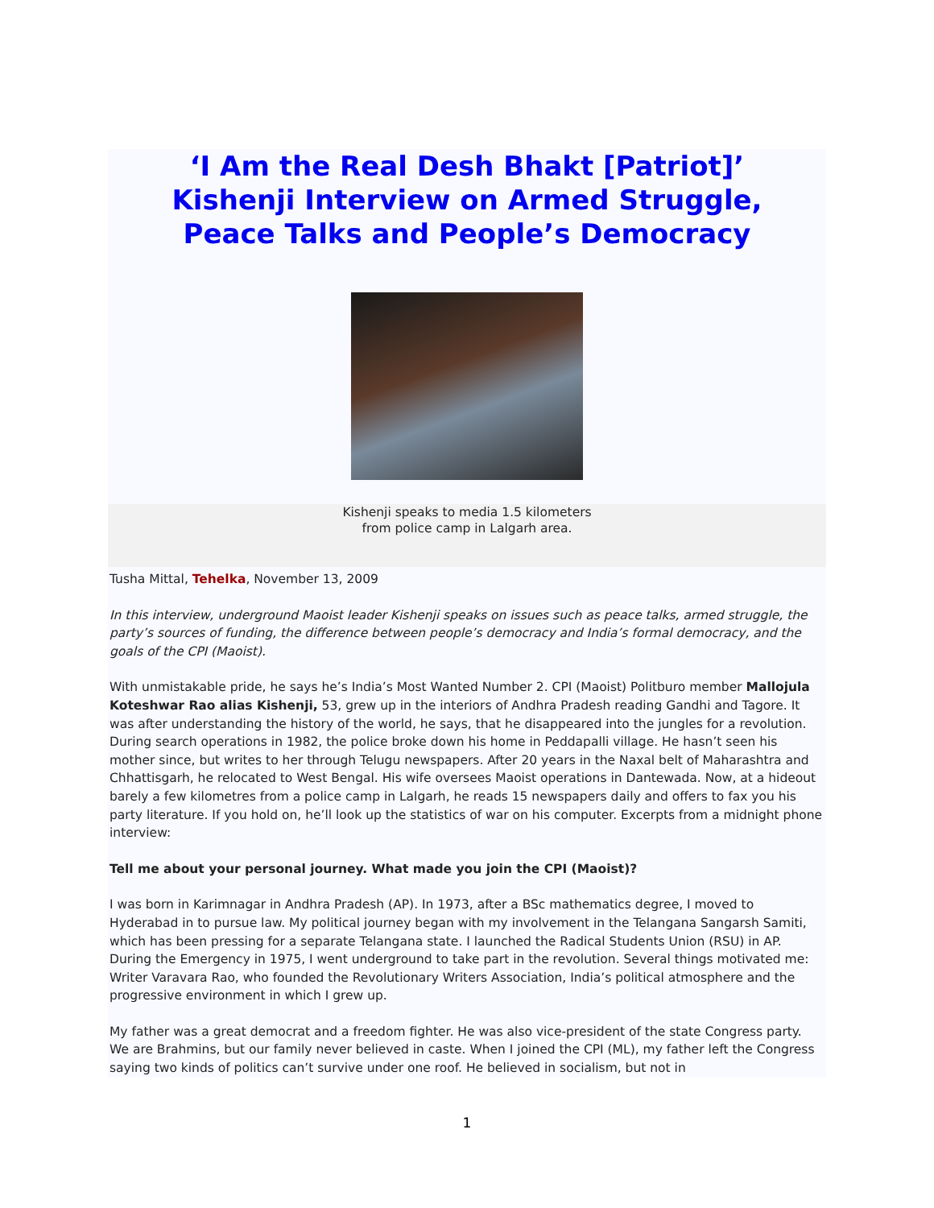‘I Am the Real Desh Bhakt [Patriot]’
Kishenji Interview on Armed Struggle,
Peace Talks and People’s Democracy
Kishenji speaks to media 1.5 kilometers
from police camp in Lalgarh area.
Tusha Mittal, Tehelka, November 13, 2009
In this interview, underground Maoist leader Kishenji speaks on issues such as peace talks, armed struggle, the party’s sources of funding, the difference between people’s democracy and India’s formal democracy, and the goals of the CPI (Maoist).
With unmistakable pride, he says he’s India’s Most Wanted Number 2. CPI (Maoist) Politburo member Mallojula Koteshwar Rao alias Kishenji, 53, grew up in the interiors of Andhra Pradesh reading Gandhi and Tagore. It was after understanding the history of the world, he says, that he disappeared into the jungles for a revolution. During search operations in 1982, the police broke down his home in Peddapalli village. He hasn’t seen his mother since, but writes to her through Telugu newspapers. After 20 years in the Naxal belt of Maharashtra and Chhattisgarh, he relocated to West Bengal. His wife oversees Maoist operations in Dantewada. Now, at a hideout barely a few kilometres from a police camp in Lalgarh, he reads 15 newspapers daily and offers to fax you his party literature. If you hold on, he’ll look up the statistics of war on his computer. Excerpts from a midnight phone interview:
Tell me about your personal journey. What made you join the CPI (Maoist)?
I was born in Karimnagar in Andhra Pradesh (AP). In 1973, after a BSc mathematics degree, I moved to Hyderabad in to pursue law. My political journey began with my involvement in the Telangana Sangarsh Samiti, which has been pressing for a separate Telangana state. I launched the Radical Students Union (RSU) in AP. During the Emergency in 1975, I went underground to take part in the revolution. Several things motivated me: Writer Varavara Rao, who founded the Revolutionary Writers Association, India’s political atmosphere and the progressive environment in which I grew up.
My father was a great democrat and a freedom fighter. He was also vice-president of the state Congress party. We are Brahmins, but our family never believed in caste. When I joined the CPI (ML), my father left the Congress saying two kinds of politics can’t survive under one roof. He believed in socialism, but not in
1